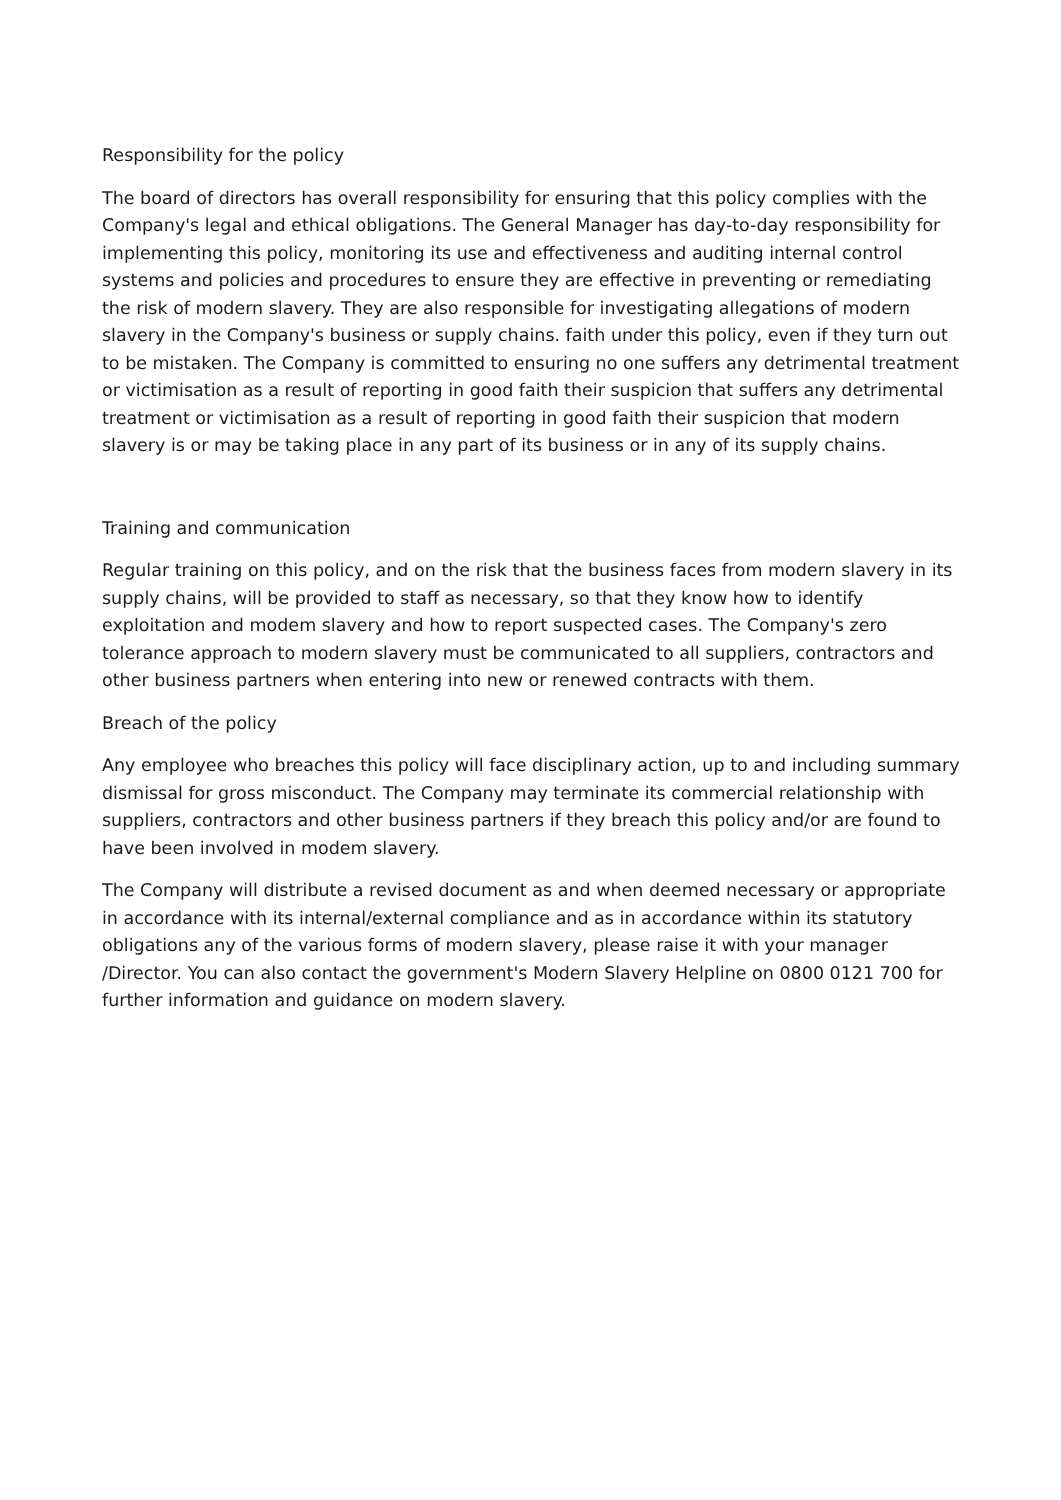Responsibility for the policy
The board of directors has overall responsibility for ensuring that this policy complies with the Company's legal and ethical obligations. The General Manager has day-to-day responsibility for implementing this policy, monitoring its use and effectiveness and auditing internal control systems and policies and procedures to ensure they are effective in preventing or remediating the risk of modern slavery. They are also responsible for investigating allegations of modern slavery in the Company's business or supply chains. faith under this policy, even if they turn out to be mistaken. The Company is committed to ensuring no one suffers any detrimental treatment or victimisation as a result of reporting in good faith their suspicion that suffers any detrimental treatment or victimisation as a result of reporting in good faith their suspicion that modern slavery is or may be taking place in any part of its business or in any of its supply chains.
Training and communication
Regular training on this policy, and on the risk that the business faces from modern slavery in its supply chains, will be provided to staff as necessary, so that they know how to identify exploitation and modem slavery and how to report suspected cases. The Company's zero tolerance approach to modern slavery must be communicated to all suppliers, contractors and other business partners when entering into new or renewed contracts with them.
Breach of the policy
Any employee who breaches this policy will face disciplinary action, up to and including summary dismissal for gross misconduct. The Company may terminate its commercial relationship with suppliers, contractors and other business partners if they breach this policy and/or are found to have been involved in modem slavery.
The Company will distribute a revised document as and when deemed necessary or appropriate in accordance with its internal/external compliance and as in accordance within its statutory obligations any of the various forms of modern slavery, please raise it with your manager /Director. You can also contact the government's Modern Slavery Helpline on 0800 0121 700 for further information and guidance on modern slavery.